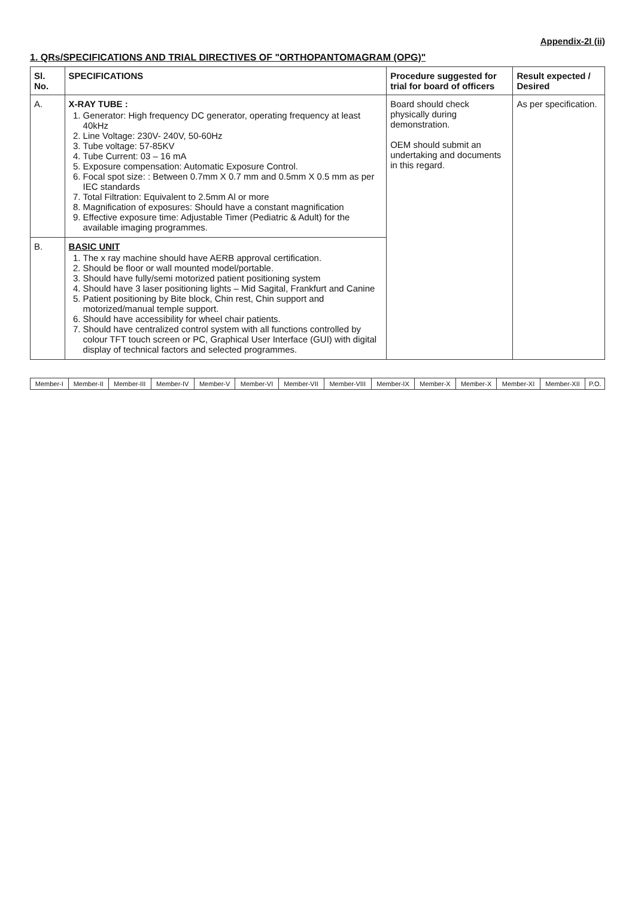Appendix-2I (ii)
1. QRs/SPECIFICATIONS AND TRIAL DIRECTIVES OF "ORTHOPANTOMAGRAM (OPG)"
| Sl. No. | SPECIFICATIONS | Procedure suggested for trial for board of officers | Result expected / Desired |
| --- | --- | --- | --- |
| A. | X-RAY TUBE : 1. Generator: High frequency DC generator, operating frequency at least 40kHz 2. Line Voltage: 230V- 240V, 50-60Hz 3. Tube voltage: 57-85KV 4. Tube Current: 03 – 16 mA 5. Exposure compensation: Automatic Exposure Control. 6. Focal spot size: : Between 0.7mm X 0.7 mm and 0.5mm X 0.5 mm as per IEC standards 7. Total Filtration: Equivalent to 2.5mm Al or more 8. Magnification of exposures: Should have a constant magnification 9. Effective exposure time: Adjustable Timer (Pediatric & Adult) for the available imaging programmes. | Board should check physically during demonstration. OEM should submit an undertaking and documents in this regard. | As per specification. |
| B. | BASIC UNIT 1. The x ray machine should have AERB approval certification. 2. Should be floor or wall mounted model/portable. 3. Should have fully/semi motorized patient positioning system 4. Should have 3 laser positioning lights – Mid Sagital, Frankfurt and Canine 5. Patient positioning by Bite block, Chin rest, Chin support and motorized/manual temple support. 6. Should have accessibility for wheel chair patients. 7. Should have centralized control system with all functions controlled by colour TFT touch screen or PC, Graphical User Interface (GUI) with digital display of technical factors and selected programmes. | | |
| Member-I | Member-II | Member-III | Member-IV | Member-V | Member-VI | Member-VII | Member-VIII | Member-IX | Member-X | Member-X | Member-XI | Member-XII | P.O. |